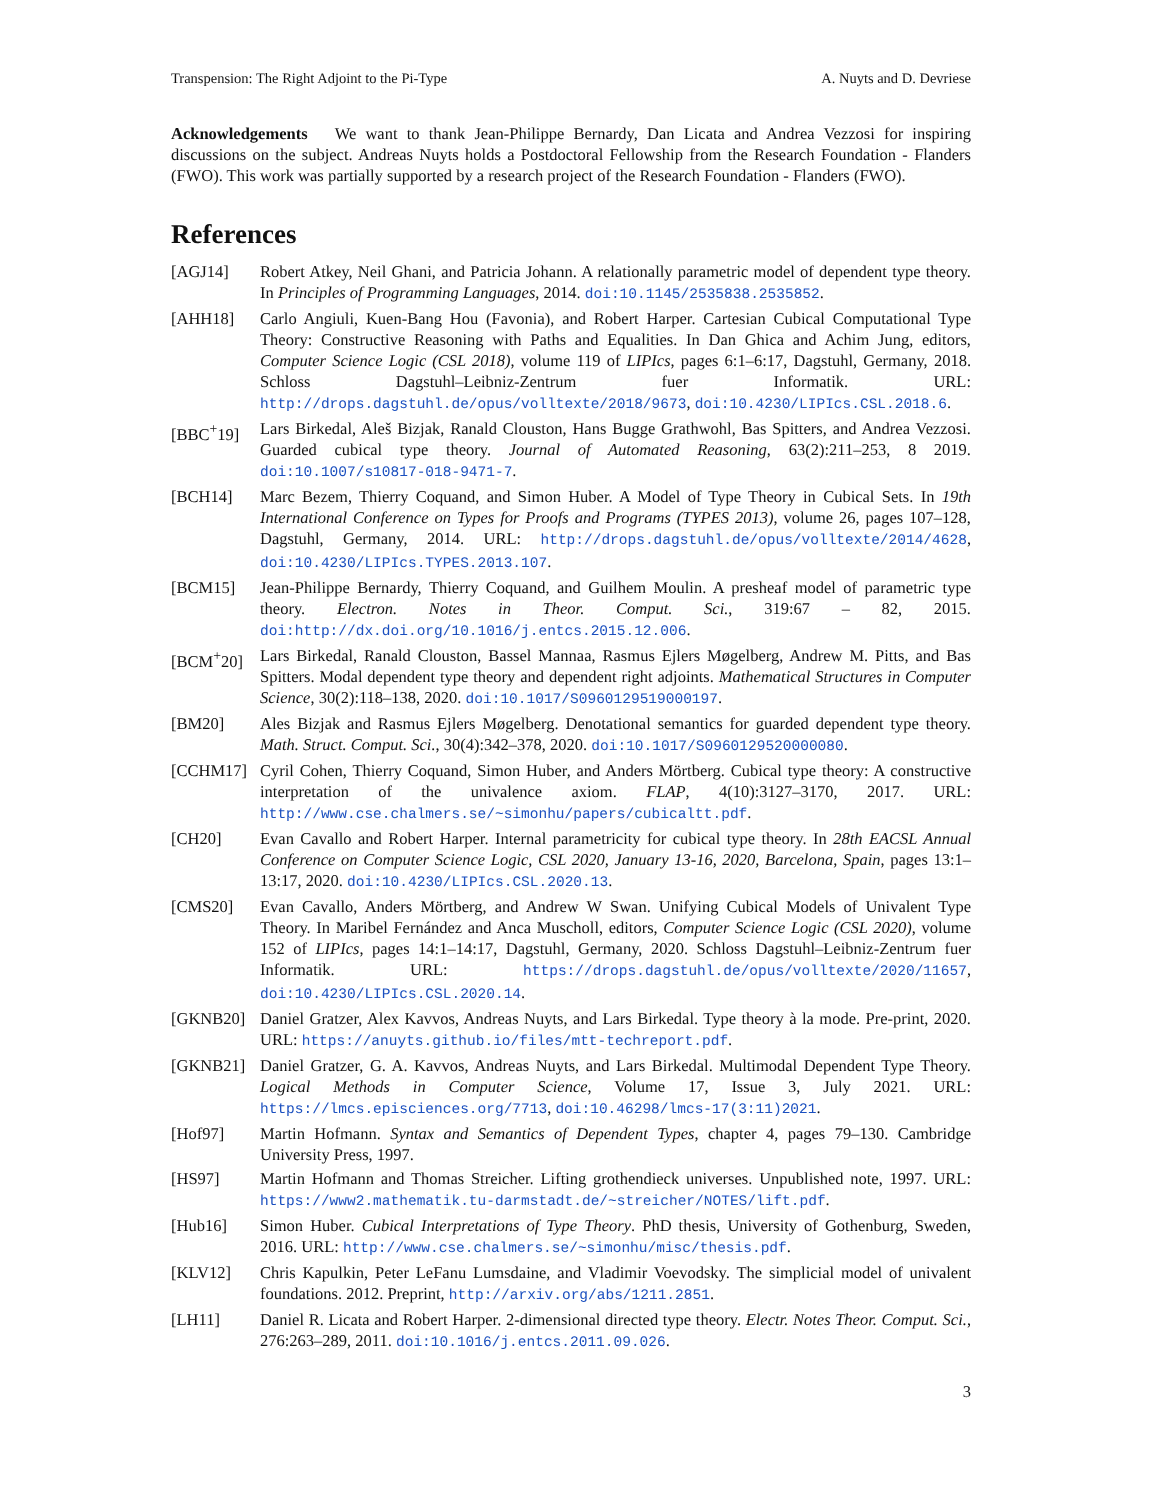Transpension: The Right Adjoint to the Pi-Type A. Nuyts and D. Devriese
Acknowledgements We want to thank Jean-Philippe Bernardy, Dan Licata and Andrea Vezzosi for inspiring discussions on the subject. Andreas Nuyts holds a Postdoctoral Fellowship from the Research Foundation - Flanders (FWO). This work was partially supported by a research project of the Research Foundation - Flanders (FWO).
References
[AGJ14] Robert Atkey, Neil Ghani, and Patricia Johann. A relationally parametric model of dependent type theory. In Principles of Programming Languages, 2014. doi:10.1145/2535838.2535852.
[AHH18] Carlo Angiuli, Kuen-Bang Hou (Favonia), and Robert Harper. Cartesian Cubical Computational Type Theory: Constructive Reasoning with Paths and Equalities. In Dan Ghica and Achim Jung, editors, Computer Science Logic (CSL 2018), volume 119 of LIPIcs, pages 6:1–6:17, Dagstuhl, Germany, 2018. Schloss Dagstuhl–Leibniz-Zentrum fuer Informatik. URL: http://drops.dagstuhl.de/opus/volltexte/2018/9673, doi:10.4230/LIPIcs.CSL.2018.6.
[BBC<sup>+</sup>19] Lars Birkedal, Aleš Bizjak, Ranald Clouston, Hans Bugge Grathwohl, Bas Spitters, and Andrea Vezzosi. Guarded cubical type theory. Journal of Automated Reasoning, 63(2):211–253, 8 2019. doi:10.1007/s10817-018-9471-7.
[BCH14] Marc Bezem, Thierry Coquand, and Simon Huber. A Model of Type Theory in Cubical Sets. In 19th International Conference on Types for Proofs and Programs (TYPES 2013), volume 26, pages 107–128, Dagstuhl, Germany, 2014. URL: http://drops.dagstuhl.de/opus/volltexte/2014/4628, doi:10.4230/LIPIcs.TYPES.2013.107.
[BCM15] Jean-Philippe Bernardy, Thierry Coquand, and Guilhem Moulin. A presheaf model of parametric type theory. Electron. Notes in Theor. Comput. Sci., 319:67 – 82, 2015. doi:http://dx.doi.org/10.1016/j.entcs.2015.12.006.
[BCM<sup>+</sup>20] Lars Birkedal, Ranald Clouston, Bassel Mannaa, Rasmus Ejlers Møgelberg, Andrew M. Pitts, and Bas Spitters. Modal dependent type theory and dependent right adjoints. Mathematical Structures in Computer Science, 30(2):118–138, 2020. doi:10.1017/S0960129519000197.
[BM20] Ales Bizjak and Rasmus Ejlers Møgelberg. Denotational semantics for guarded dependent type theory. Math. Struct. Comput. Sci., 30(4):342–378, 2020. doi:10.1017/S0960129520000080.
[CCHM17] Cyril Cohen, Thierry Coquand, Simon Huber, and Anders Mörtberg. Cubical type theory: A constructive interpretation of the univalence axiom. FLAP, 4(10):3127–3170, 2017. URL: http://www.cse.chalmers.se/~simonhu/papers/cubicaltt.pdf.
[CH20] Evan Cavallo and Robert Harper. Internal parametricity for cubical type theory. In 28th EACSL Annual Conference on Computer Science Logic, CSL 2020, January 13-16, 2020, Barcelona, Spain, pages 13:1–13:17, 2020. doi:10.4230/LIPIcs.CSL.2020.13.
[CMS20] Evan Cavallo, Anders Mörtberg, and Andrew W Swan. Unifying Cubical Models of Univalent Type Theory. In Maribel Fernández and Anca Muscholl, editors, Computer Science Logic (CSL 2020), volume 152 of LIPIcs, pages 14:1–14:17, Dagstuhl, Germany, 2020. Schloss Dagstuhl–Leibniz-Zentrum fuer Informatik. URL: https://drops.dagstuhl.de/opus/volltexte/2020/11657, doi:10.4230/LIPIcs.CSL.2020.14.
[GKNB20] Daniel Gratzer, Alex Kavvos, Andreas Nuyts, and Lars Birkedal. Type theory à la mode. Pre-print, 2020. URL: https://anuyts.github.io/files/mtt-techreport.pdf.
[GKNB21] Daniel Gratzer, G. A. Kavvos, Andreas Nuyts, and Lars Birkedal. Multimodal Dependent Type Theory. Logical Methods in Computer Science, Volume 17, Issue 3, July 2021. URL: https://lmcs.episciences.org/7713, doi:10.46298/lmcs-17(3:11)2021.
[Hof97] Martin Hofmann. Syntax and Semantics of Dependent Types, chapter 4, pages 79–130. Cambridge University Press, 1997.
[HS97] Martin Hofmann and Thomas Streicher. Lifting grothendieck universes. Unpublished note, 1997. URL: https://www2.mathematik.tu-darmstadt.de/~streicher/NOTES/lift.pdf.
[Hub16] Simon Huber. Cubical Interpretations of Type Theory. PhD thesis, University of Gothenburg, Sweden, 2016. URL: http://www.cse.chalmers.se/~simonhu/misc/thesis.pdf.
[KLV12] Chris Kapulkin, Peter LeFanu Lumsdaine, and Vladimir Voevodsky. The simplicial model of univalent foundations. 2012. Preprint, http://arxiv.org/abs/1211.2851.
[LH11] Daniel R. Licata and Robert Harper. 2-dimensional directed type theory. Electr. Notes Theor. Comput. Sci., 276:263–289, 2011. doi:10.1016/j.entcs.2011.09.026.
3